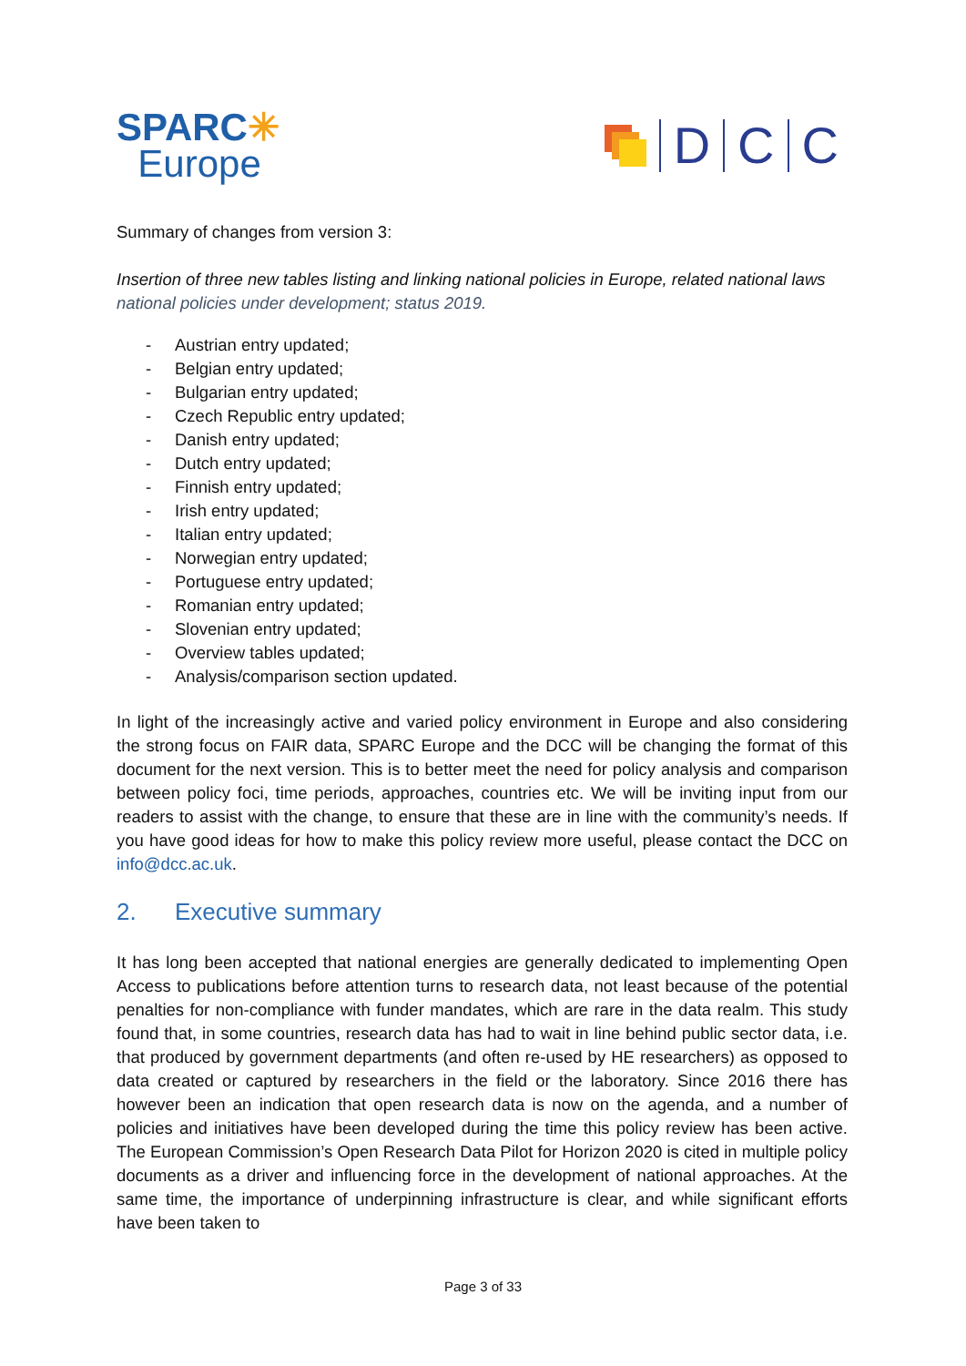SPARC✳
Europe
D
C
C
Summary of changes from version 3:
Insertion of three new tables listing and linking national policies in Europe, related national laws national policies under development; status 2019.
- Austrian entry updated;
- Belgian entry updated;
- Bulgarian entry updated;
- Czech Republic entry updated;
- Danish entry updated;
- Dutch entry updated;
- Finnish entry updated;
- Irish entry updated;
- Italian entry updated;
- Norwegian entry updated;
- Portuguese entry updated;
- Romanian entry updated;
- Slovenian entry updated;
- Overview tables updated;
- Analysis/comparison section updated.
In light of the increasingly active and varied policy environment in Europe and also considering the strong focus on FAIR data, SPARC Europe and the DCC will be changing the format of this document for the next version. This is to better meet the need for policy analysis and comparison between policy foci, time periods, approaches, countries etc. We will be inviting input from our readers to assist with the change, to ensure that these are in line with the community’s needs. If you have good ideas for how to make this policy review more useful, please contact the DCC on info@dcc.ac.uk.
2. Executive summary
It has long been accepted that national energies are generally dedicated to implementing Open Access to publications before attention turns to research data, not least because of the potential penalties for non-compliance with funder mandates, which are rare in the data realm. This study found that, in some countries, research data has had to wait in line behind public sector data, i.e. that produced by government departments (and often re-used by HE researchers) as opposed to data created or captured by researchers in the field or the laboratory. Since 2016 there has however been an indication that open research data is now on the agenda, and a number of policies and initiatives have been developed during the time this policy review has been active. The European Commission’s Open Research Data Pilot for Horizon 2020 is cited in multiple policy documents as a driver and influencing force in the development of national approaches. At the same time, the importance of underpinning infrastructure is clear, and while significant efforts have been taken to
Page 3 of 33